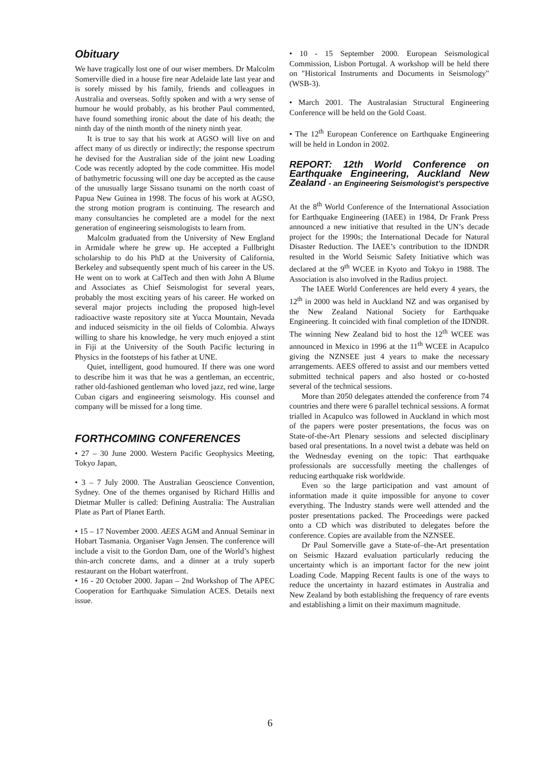Obituary
We have tragically lost one of our wiser members. Dr Malcolm Somerville died in a house fire near Adelaide late last year and is sorely missed by his family, friends and colleagues in Australia and overseas. Softly spoken and with a wry sense of humour he would probably, as his brother Paul commented, have found something ironic about the date of his death; the ninth day of the ninth month of the ninety ninth year.
It is true to say that his work at AGSO will live on and affect many of us directly or indirectly; the response spectrum he devised for the Australian side of the joint new Loading Code was recently adopted by the code committee. His model of bathymetric focussing will one day be accepted as the cause of the unusually large Sissano tsunami on the north coast of Papua New Guinea in 1998. The focus of his work at AGSO, the strong motion program is continuing. The research and many consultancies he completed are a model for the next generation of engineering seismologists to learn from.
Malcolm graduated from the University of New England in Armidale where he grew up. He accepted a Fullbright scholarship to do his PhD at the University of California, Berkeley and subsequently spent much of his career in the US. He went on to work at CalTech and then with John A Blume and Associates as Chief Seismologist for several years, probably the most exciting years of his career. He worked on several major projects including the proposed high-level radioactive waste repository site at Yucca Mountain, Nevada and induced seismicity in the oil fields of Colombia. Always willing to share his knowledge, he very much enjoyed a stint in Fiji at the University of the South Pacific lecturing in Physics in the footsteps of his father at UNE.
Quiet, intelligent, good humoured. If there was one word to describe him it was that he was a gentleman, an eccentric, rather old-fashioned gentleman who loved jazz, red wine, large Cuban cigars and engineering seismology. His counsel and company will be missed for a long time.
FORTHCOMING CONFERENCES
• 27 – 30 June 2000. Western Pacific Geophysics Meeting, Tokyo Japan,
• 3 – 7 July 2000. The Australian Geoscience Convention, Sydney. One of the themes organised by Richard Hillis and Dietmar Muller is called: Defining Australia: The Australian Plate as Part of Planet Earth.
• 15 – 17 November 2000. AEES AGM and Annual Seminar in Hobart Tasmania. Organiser Vagn Jensen. The conference will include a visit to the Gordon Dam, one of the World’s highest thin-arch concrete dams, and a dinner at a truly superb restaurant on the Hobart waterfront.
• 16 - 20 October 2000. Japan – 2nd Workshop of The APEC Cooperation for Earthquake Simulation ACES. Details next issue.
• 10 - 15 September 2000. European Seismological Commission, Lisbon Portugal. A workshop will be held there on "Historical Instruments and Documents in Seismology" (WSB-3).
• March 2001. The Australasian Structural Engineering Conference will be held on the Gold Coast.
• The 12<sup>th</sup> European Conference on Earthquake Engineering will be held in London in 2002.
REPORT: 12th World Conference on Earthquake Engineering, Auckland New Zealand - an Engineering Seismologist’s perspective
At the 8<sup>th</sup> World Conference of the International Association for Earthquake Engineering (IAEE) in 1984, Dr Frank Press announced a new initiative that resulted in the UN’s decade project for the 1990s; the International Decade for Natural Disaster Reduction. The IAEE’s contribution to the IDNDR resulted in the World Seismic Safety Initiative which was declared at the 9<sup>th</sup> WCEE in Kyoto and Tokyo in 1988. The Association is also involved in the Radius project.
The IAEE World Conferences are held every 4 years, the 12<sup>th</sup> in 2000 was held in Auckland NZ and was organised by the New Zealand National Society for Earthquake Engineering. It coincided with final completion of the IDNDR. The winning New Zealand bid to host the 12<sup>th</sup> WCEE was announced in Mexico in 1996 at the 11<sup>th</sup> WCEE in Acapulco giving the NZNSEE just 4 years to make the necessary arrangements. AEES offered to assist and our members vetted submitted technical papers and also hosted or co-hosted several of the technical sessions.
More than 2050 delegates attended the conference from 74 countries and there were 6 parallel technical sessions. A format trialled in Acapulco was followed in Auckland in which most of the papers were poster presentations, the focus was on State-of-the-Art Plenary sessions and selected disciplinary based oral presentations. In a novel twist a debate was held on the Wednesday evening on the topic: That earthquake professionals are successfully meeting the challenges of reducing earthquake risk worldwide.
Even so the large participation and vast amount of information made it quite impossible for anyone to cover everything. The Industry stands were well attended and the poster presentations packed. The Proceedings were packed onto a CD which was distributed to delegates before the conference. Copies are available from the NZNSEE.
Dr Paul Somerville gave a State-of–the-Art presentation on Seismic Hazard evaluation particularly reducing the uncertainty which is an important factor for the new joint Loading Code. Mapping Recent faults is one of the ways to reduce the uncertainty in hazard estimates in Australia and New Zealand by both establishing the frequency of rare events and establishing a limit on their maximum magnitude.
6